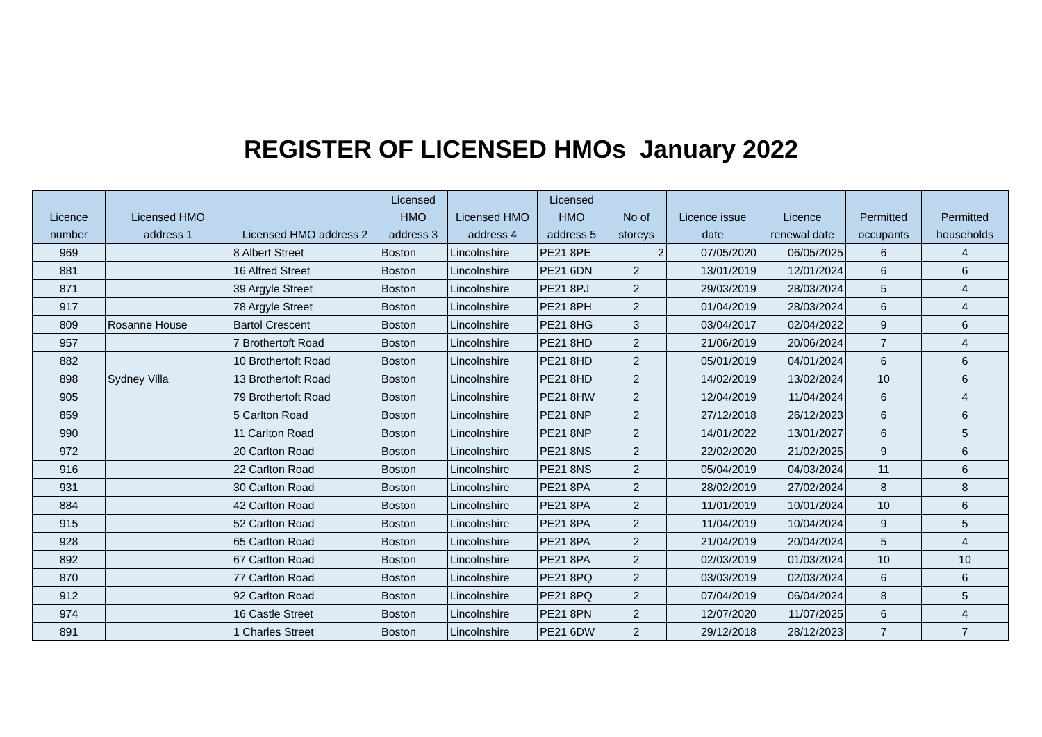REGISTER OF LICENSED HMOs January 2022
| Licence number | Licensed HMO address 1 | Licensed HMO address 2 | Licensed HMO address 3 | Licensed HMO address 4 | Licensed HMO address 5 | No of storeys | Licence issue date | Licence renewal date | Permitted occupants | Permitted households |
| --- | --- | --- | --- | --- | --- | --- | --- | --- | --- | --- |
| 969 | | 8 Albert Street | Boston | Lincolnshire | PE21 8PE | 2 | 07/05/2020 | 06/05/2025 | 6 | 4 |
| 881 | | 16 Alfred Street | Boston | Lincolnshire | PE21 6DN | 2 | 13/01/2019 | 12/01/2024 | 6 | 6 |
| 871 | | 39 Argyle Street | Boston | Lincolnshire | PE21 8PJ | 2 | 29/03/2019 | 28/03/2024 | 5 | 4 |
| 917 | | 78 Argyle Street | Boston | Lincolnshire | PE21 8PH | 2 | 01/04/2019 | 28/03/2024 | 6 | 4 |
| 809 | Rosanne House | Bartol Crescent | Boston | Lincolnshire | PE21 8HG | 3 | 03/04/2017 | 02/04/2022 | 9 | 6 |
| 957 | | 7 Brothertoft Road | Boston | Lincolnshire | PE21 8HD | 2 | 21/06/2019 | 20/06/2024 | 7 | 4 |
| 882 | | 10 Brothertoft Road | Boston | Lincolnshire | PE21 8HD | 2 | 05/01/2019 | 04/01/2024 | 6 | 6 |
| 898 | Sydney Villa | 13 Brothertoft Road | Boston | Lincolnshire | PE21 8HD | 2 | 14/02/2019 | 13/02/2024 | 10 | 6 |
| 905 | | 79 Brothertoft Road | Boston | Lincolnshire | PE21 8HW | 2 | 12/04/2019 | 11/04/2024 | 6 | 4 |
| 859 | | 5 Carlton Road | Boston | Lincolnshire | PE21 8NP | 2 | 27/12/2018 | 26/12/2023 | 6 | 6 |
| 990 | | 11 Carlton Road | Boston | Lincolnshire | PE21 8NP | 2 | 14/01/2022 | 13/01/2027 | 6 | 5 |
| 972 | | 20 Carlton Road | Boston | Lincolnshire | PE21 8NS | 2 | 22/02/2020 | 21/02/2025 | 9 | 6 |
| 916 | | 22 Carlton Road | Boston | Lincolnshire | PE21 8NS | 2 | 05/04/2019 | 04/03/2024 | 11 | 6 |
| 931 | | 30 Carlton Road | Boston | Lincolnshire | PE21 8PA | 2 | 28/02/2019 | 27/02/2024 | 8 | 8 |
| 884 | | 42 Carlton Road | Boston | Lincolnshire | PE21 8PA | 2 | 11/01/2019 | 10/01/2024 | 10 | 6 |
| 915 | | 52 Carlton Road | Boston | Lincolnshire | PE21 8PA | 2 | 11/04/2019 | 10/04/2024 | 9 | 5 |
| 928 | | 65 Carlton Road | Boston | Lincolnshire | PE21 8PA | 2 | 21/04/2019 | 20/04/2024 | 5 | 4 |
| 892 | | 67 Carlton Road | Boston | Lincolnshire | PE21 8PA | 2 | 02/03/2019 | 01/03/2024 | 10 | 10 |
| 870 | | 77 Carlton Road | Boston | Lincolnshire | PE21 8PQ | 2 | 03/03/2019 | 02/03/2024 | 6 | 6 |
| 912 | | 92 Carlton Road | Boston | Lincolnshire | PE21 8PQ | 2 | 07/04/2019 | 06/04/2024 | 8 | 5 |
| 974 | | 16 Castle Street | Boston | Lincolnshire | PE21 8PN | 2 | 12/07/2020 | 11/07/2025 | 6 | 4 |
| 891 | | 1 Charles Street | Boston | Lincolnshire | PE21 6DW | 2 | 29/12/2018 | 28/12/2023 | 7 | 7 |